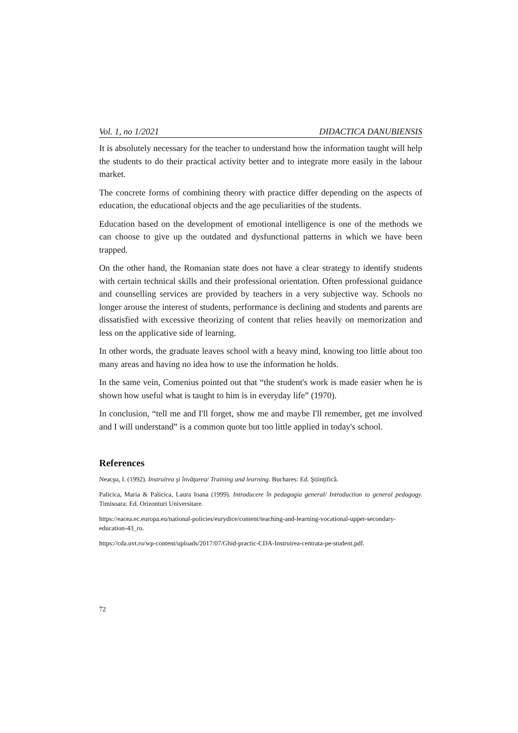Vol. 1, no 1/2021 DIDACTICA DANUBIENSIS
It is absolutely necessary for the teacher to understand how the information taught will help the students to do their practical activity better and to integrate more easily in the labour market.
The concrete forms of combining theory with practice differ depending on the aspects of education, the educational objects and the age peculiarities of the students.
Education based on the development of emotional intelligence is one of the methods we can choose to give up the outdated and dysfunctional patterns in which we have been trapped.
On the other hand, the Romanian state does not have a clear strategy to identify students with certain technical skills and their professional orientation. Often professional guidance and counselling services are provided by teachers in a very subjective way. Schools no longer arouse the interest of students, performance is declining and students and parents are dissatisfied with excessive theorizing of content that relies heavily on memorization and less on the applicative side of learning.
In other words, the graduate leaves school with a heavy mind, knowing too little about too many areas and having no idea how to use the information he holds.
In the same vein, Comenius pointed out that “the student's work is made easier when he is shown how useful what is taught to him is in everyday life” (1970).
In conclusion, “tell me and I'll forget, show me and maybe I'll remember, get me involved and I will understand” is a common quote but too little applied in today's school.
References
Neacşu, I. (1992). Instruirea şi învăţarea/ Training and learning. Buchares: Ed. Ştiinţifică.
Palicica, Maria & Palicica, Laura Ioana (1999). Introducere în pedagogia general/ Introduction to general pedagogy. Timisoara: Ed. Orizonturi Universitare.
https://eacea.ec.europa.eu/national-policies/eurydice/content/teaching-and-learning-vocational-upper-secondary-education-43_ro.
https://cda.uvt.ro/wp-content/uploads/2017/07/Ghid-practic-CDA-Instruirea-centrata-pe-student.pdf.
72